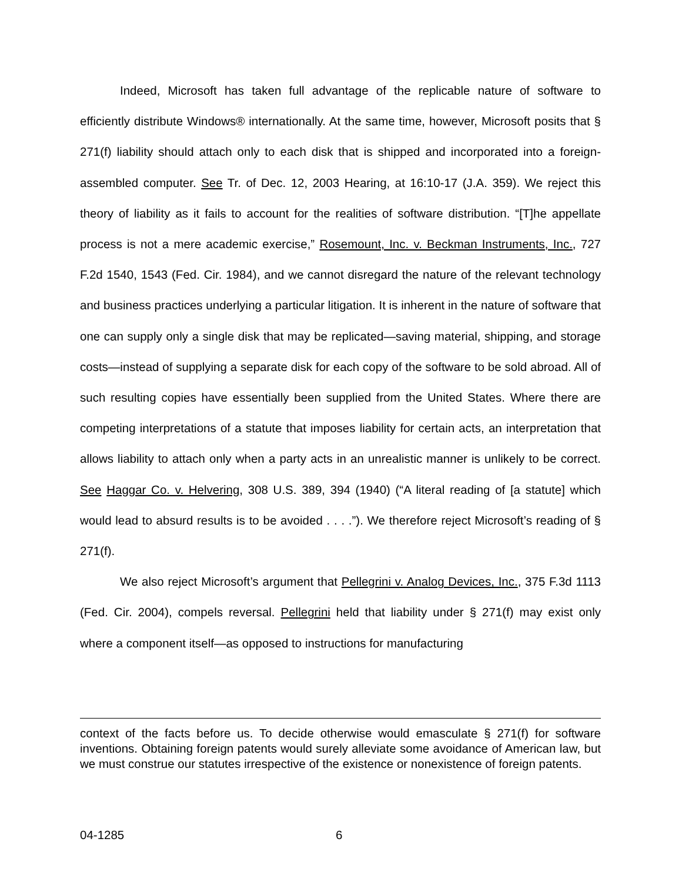Indeed, Microsoft has taken full advantage of the replicable nature of software to efficiently distribute Windows® internationally. At the same time, however, Microsoft posits that § 271(f) liability should attach only to each disk that is shipped and incorporated into a foreign-assembled computer. See Tr. of Dec. 12, 2003 Hearing, at 16:10-17 (J.A. 359). We reject this theory of liability as it fails to account for the realities of software distribution. “[T]he appellate process is not a mere academic exercise,” Rosemount, Inc. v. Beckman Instruments, Inc., 727 F.2d 1540, 1543 (Fed. Cir. 1984), and we cannot disregard the nature of the relevant technology and business practices underlying a particular litigation. It is inherent in the nature of software that one can supply only a single disk that may be replicated—saving material, shipping, and storage costs—instead of supplying a separate disk for each copy of the software to be sold abroad. All of such resulting copies have essentially been supplied from the United States. Where there are competing interpretations of a statute that imposes liability for certain acts, an interpretation that allows liability to attach only when a party acts in an unrealistic manner is unlikely to be correct. See Haggar Co. v. Helvering, 308 U.S. 389, 394 (1940) (“A literal reading of [a statute] which would lead to absurd results is to be avoided . . . .”). We therefore reject Microsoft’s reading of § 271(f).
We also reject Microsoft’s argument that Pellegrini v. Analog Devices, Inc., 375 F.3d 1113 (Fed. Cir. 2004), compels reversal. Pellegrini held that liability under § 271(f) may exist only where a component itself—as opposed to instructions for manufacturing
context of the facts before us. To decide otherwise would emasculate § 271(f) for software inventions. Obtaining foreign patents would surely alleviate some avoidance of American law, but we must construe our statutes irrespective of the existence or nonexistence of foreign patents.
04-1285 6